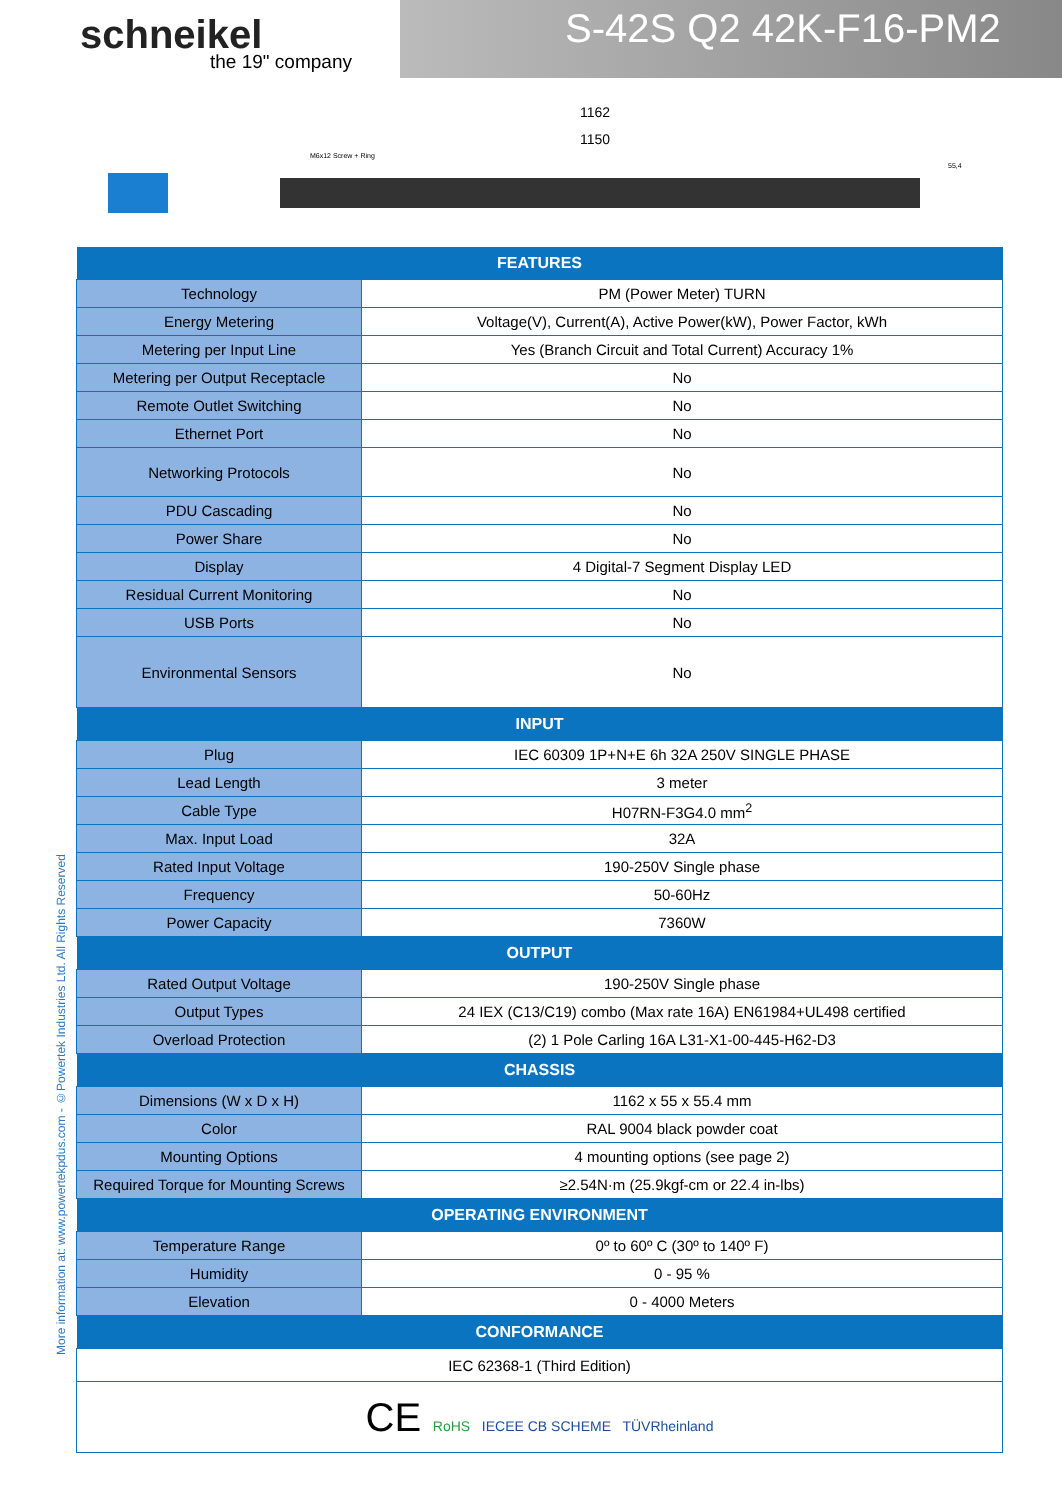schneikel
the 19" company
S-42S Q2 42K-F16-PM2
1162
1150
M6x12 Screw + Ring
55,4
More information at: www.powertekpdus.com - ©Powertek Industries Ltd. All Rights Reserved
| FEATURES | |
| --- | --- |
| Technology | PM (Power Meter) TURN |
| Energy Metering | Voltage(V), Current(A), Active Power(kW), Power Factor, kWh |
| Metering per Input Line | Yes (Branch Circuit and Total Current) Accuracy 1% |
| Metering per Output Receptacle | No |
| Remote Outlet Switching | No |
| Ethernet Port | No |
| Networking Protocols | No |
| PDU Cascading | No |
| Power Share | No |
| Display | 4 Digital-7 Segment Display LED |
| Residual Current Monitoring | No |
| USB Ports | No |
| Environmental Sensors | No |
| INPUT | |
| Plug | IEC 60309 1P+N+E 6h 32A 250V SINGLE PHASE |
| Lead Length | 3 meter |
| Cable Type | H07RN-F3G4.0 mm<sup>2</sup> |
| Max. Input Load | 32A |
| Rated Input Voltage | 190-250V Single phase |
| Frequency | 50-60Hz |
| Power Capacity | 7360W |
| OUTPUT | |
| Rated Output Voltage | 190-250V Single phase |
| Output Types | 24 IEX (C13/C19) combo (Max rate 16A) EN61984+UL498 certified |
| Overload Protection | (2) 1 Pole Carling 16A L31-X1-00-445-H62-D3 |
| CHASSIS | |
| Dimensions (W x D x H) | 1162 x 55 x 55.4 mm |
| Color | RAL 9004 black powder coat |
| Mounting Options | 4 mounting options (see page 2) |
| Required Torque for Mounting Screws | ≥2.54N·m (25.9kgf-cm or 22.4 in-lbs) |
| OPERATING ENVIRONMENT | |
| Temperature Range | 0º to 60º C (30º to 140º F) |
| Humidity | 0 - 95 % |
| Elevation | 0 - 4000 Meters |
| CONFORMANCE | |
| IEC 62368-1 (Third Edition) | |
| CE RoHS IECEE CB SCHEME TÜVRheinland | |